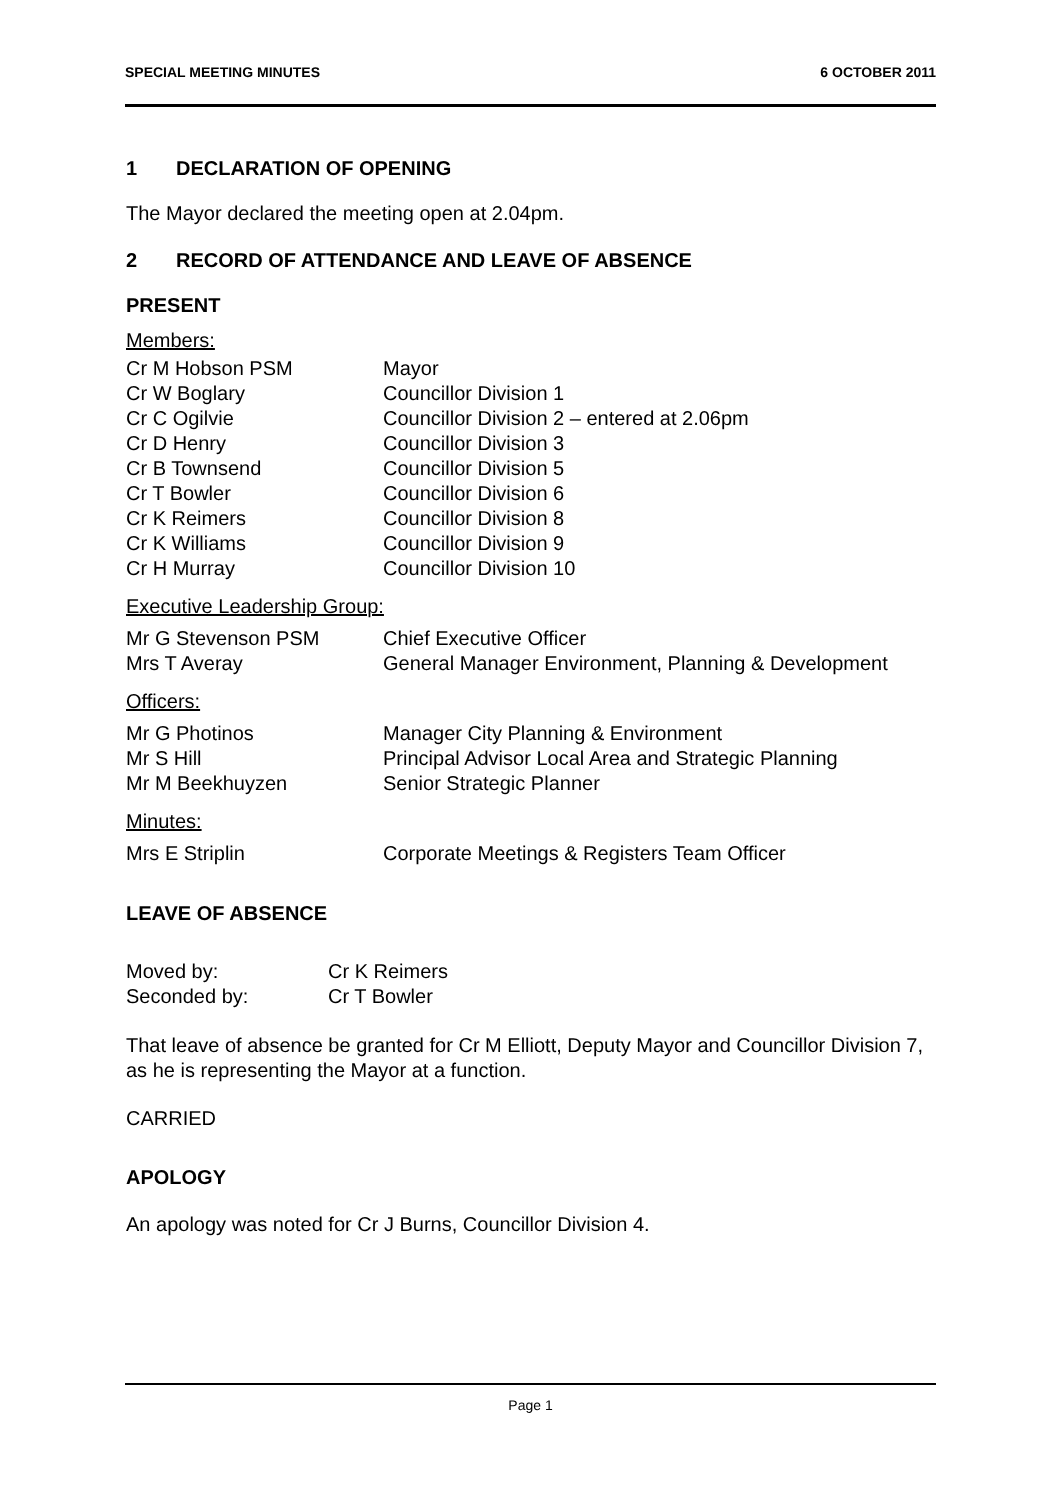SPECIAL MEETING MINUTES 6 OCTOBER 2011
1 DECLARATION OF OPENING
The Mayor declared the meeting open at 2.04pm.
2 RECORD OF ATTENDANCE AND LEAVE OF ABSENCE
PRESENT
Members:
| Cr M Hobson PSM | Mayor |
| Cr W Boglary | Councillor Division 1 |
| Cr C Ogilvie | Councillor Division 2 – entered at 2.06pm |
| Cr D Henry | Councillor Division 3 |
| Cr B Townsend | Councillor Division 5 |
| Cr T Bowler | Councillor Division 6 |
| Cr K Reimers | Councillor Division 8 |
| Cr K Williams | Councillor Division 9 |
| Cr H Murray | Councillor Division 10 |
Executive Leadership Group:
| Mr G Stevenson PSM | Chief Executive Officer |
| Mrs T Averay | General Manager Environment, Planning & Development |
Officers:
| Mr G Photinos | Manager City Planning & Environment |
| Mr S Hill | Principal Advisor Local Area and Strategic Planning |
| Mr M Beekhuyzen | Senior Strategic Planner |
Minutes:
| Mrs E Striplin | Corporate Meetings & Registers Team Officer |
LEAVE OF ABSENCE
| Moved by: | Cr K Reimers |
| Seconded by: | Cr T Bowler |
That leave of absence be granted for Cr M Elliott, Deputy Mayor and Councillor Division 7, as he is representing the Mayor at a function.
CARRIED
APOLOGY
An apology was noted for Cr J Burns, Councillor Division 4.
Page 1